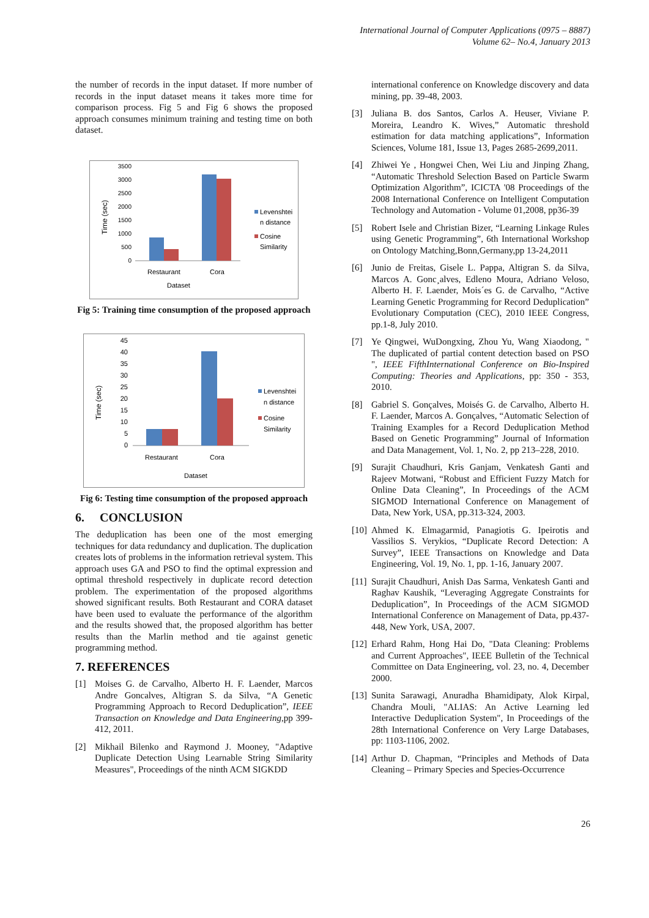International Journal of Computer Applications (0975 – 8887)
Volume 62– No.4, January 2013
the number of records in the input dataset. If more number of records in the input dataset means it takes more time for comparison process. Fig 5 and Fig 6 shows the proposed approach consumes minimum training and testing time on both dataset.
Time (sec)
3500
3000
2500
2000
1500
1000
500
0
Restaurant
Cora
Dataset
Levenshtei
n distance
Cosine
Similarity
Fig 5: Training time consumption of the proposed approach
Time (sec)
45
40
35
30
25
20
15
10
5
0
Restaurant
Cora
Dataset
Levenshtei
n distance
Cosine
Similarity
Fig 6: Testing time consumption of the proposed approach
6. CONCLUSION
The deduplication has been one of the most emerging techniques for data redundancy and duplication. The duplication creates lots of problems in the information retrieval system. This approach uses GA and PSO to find the optimal expression and optimal threshold respectively in duplicate record detection problem. The experimentation of the proposed algorithms showed significant results. Both Restaurant and CORA dataset have been used to evaluate the performance of the algorithm and the results showed that, the proposed algorithm has better results than the Marlin method and tie against genetic programming method.
7. REFERENCES
[1] Moises G. de Carvalho, Alberto H. F. Laender, Marcos Andre Goncalves, Altigran S. da Silva, “A Genetic Programming Approach to Record Deduplication”, IEEE Transaction on Knowledge and Data Engineering,pp 399-412, 2011.
[2] Mikhail Bilenko and Raymond J. Mooney, "Adaptive Duplicate Detection Using Learnable String Similarity Measures", Proceedings of the ninth ACM SIGKDD
international conference on Knowledge discovery and data mining, pp. 39-48, 2003.
[3] Juliana B. dos Santos, Carlos A. Heuser, Viviane P. Moreira, Leandro K. Wives,” Automatic threshold estimation for data matching applications”, Information Sciences, Volume 181, Issue 13, Pages 2685-2699,2011.
[4] Zhiwei Ye , Hongwei Chen, Wei Liu and Jinping Zhang, “Automatic Threshold Selection Based on Particle Swarm Optimization Algorithm”, ICICTA '08 Proceedings of the 2008 International Conference on Intelligent Computation Technology and Automation - Volume 01,2008, pp36-39
[5] Robert Isele and Christian Bizer, “Learning Linkage Rules using Genetic Programming”, 6th International Workshop on Ontology Matching,Bonn,Germany,pp 13-24,2011
[6] Junio de Freitas, Gisele L. Pappa, Altigran S. da Silva, Marcos A. Gonc¸alves, Edleno Moura, Adriano Veloso, Alberto H. F. Laender, Mois´es G. de Carvalho, “Active Learning Genetic Programming for Record Deduplication” Evolutionary Computation (CEC), 2010 IEEE Congress, pp.1-8, July 2010.
[7] Ye Qingwei, WuDongxing, Zhou Yu, Wang Xiaodong, " The duplicated of partial content detection based on PSO ", IEEE FifthInternational Conference on Bio-Inspired Computing: Theories and Applications, pp: 350 - 353, 2010.
[8] Gabriel S. Gonçalves, Moisés G. de Carvalho, Alberto H. F. Laender, Marcos A. Gonçalves, “Automatic Selection of Training Examples for a Record Deduplication Method Based on Genetic Programming” Journal of Information and Data Management, Vol. 1, No. 2, pp 213–228, 2010.
[9] Surajit Chaudhuri, Kris Ganjam, Venkatesh Ganti and Rajeev Motwani, “Robust and Efficient Fuzzy Match for Online Data Cleaning”, In Proceedings of the ACM SIGMOD International Conference on Management of Data, New York, USA, pp.313-324, 2003.
[10] Ahmed K. Elmagarmid, Panagiotis G. Ipeirotis and Vassilios S. Verykios, “Duplicate Record Detection: A Survey”, IEEE Transactions on Knowledge and Data Engineering, Vol. 19, No. 1, pp. 1-16, January 2007.
[11] Surajit Chaudhuri, Anish Das Sarma, Venkatesh Ganti and Raghav Kaushik, “Leveraging Aggregate Constraints for Deduplication”, In Proceedings of the ACM SIGMOD International Conference on Management of Data, pp.437-448, New York, USA, 2007.
[12] Erhard Rahm, Hong Hai Do, "Data Cleaning: Problems and Current Approaches", IEEE Bulletin of the Technical Committee on Data Engineering, vol. 23, no. 4, December 2000.
[13] Sunita Sarawagi, Anuradha Bhamidipaty, Alok Kirpal, Chandra Mouli, "ALIAS: An Active Learning led Interactive Deduplication System", In Proceedings of the 28th International Conference on Very Large Databases, pp: 1103-1106, 2002.
[14] Arthur D. Chapman, “Principles and Methods of Data Cleaning – Primary Species and Species-Occurrence
26